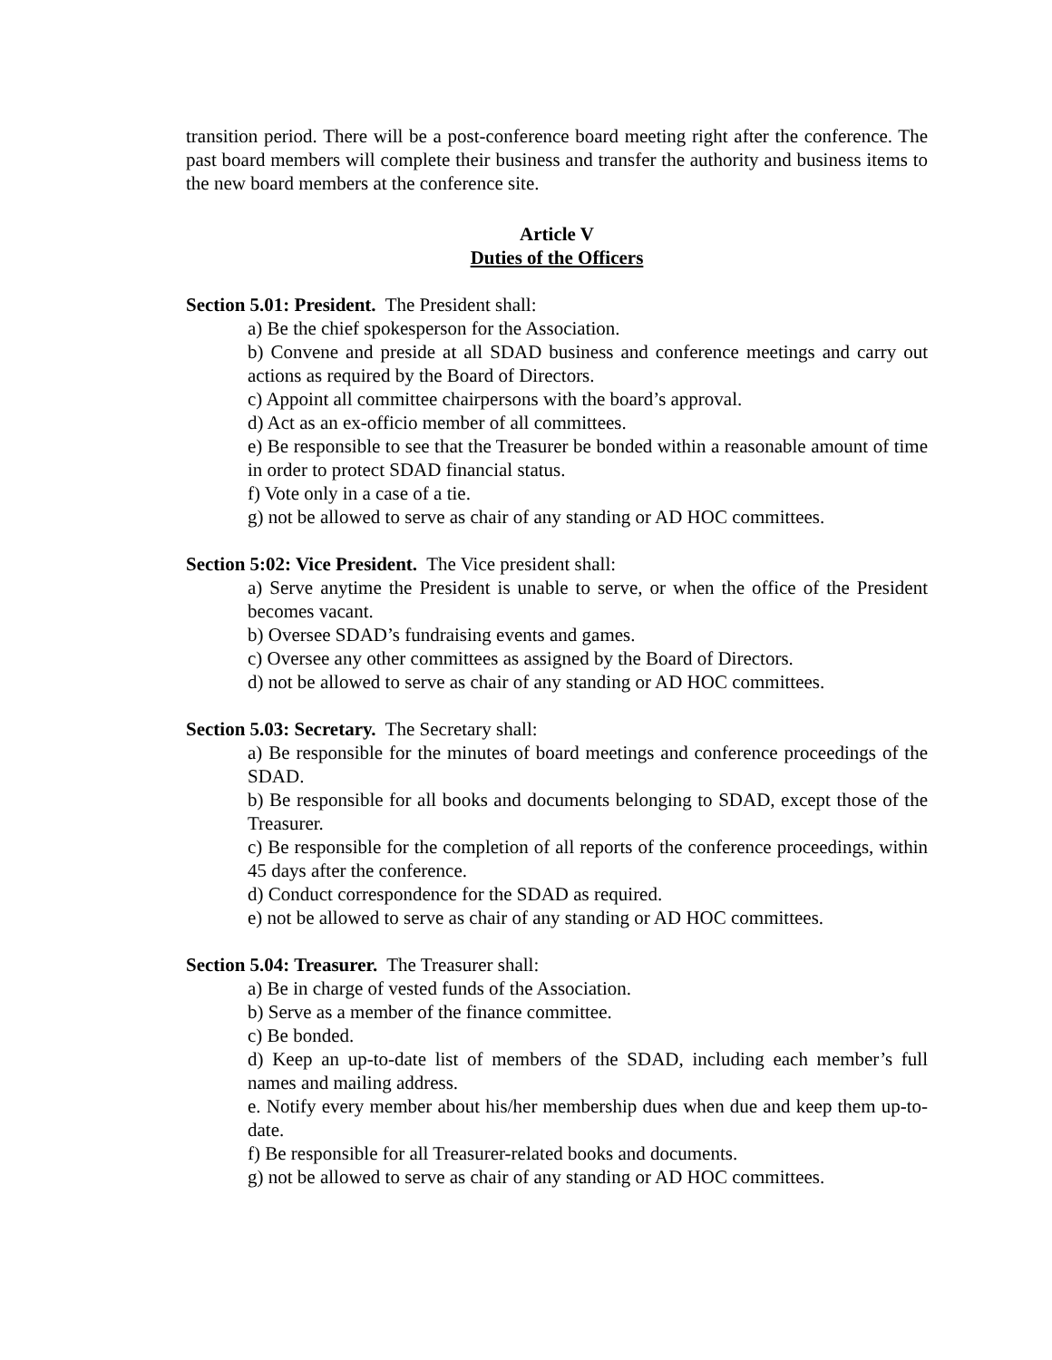transition period. There will be a post-conference board meeting right after the conference. The past board members will complete their business and transfer the authority and business items to the new board members at the conference site.
Article V
Duties of the Officers
Section 5.01: President. The President shall:
a) Be the chief spokesperson for the Association.
b) Convene and preside at all SDAD business and conference meetings and carry out actions as required by the Board of Directors.
c) Appoint all committee chairpersons with the board’s approval.
d) Act as an ex-officio member of all committees.
e) Be responsible to see that the Treasurer be bonded within a reasonable amount of time in order to protect SDAD financial status.
f) Vote only in a case of a tie.
g) not be allowed to serve as chair of any standing or AD HOC committees.
Section 5:02: Vice President. The Vice president shall:
a) Serve anytime the President is unable to serve, or when the office of the President becomes vacant.
b) Oversee SDAD’s fundraising events and games.
c) Oversee any other committees as assigned by the Board of Directors.
d) not be allowed to serve as chair of any standing or AD HOC committees.
Section 5.03: Secretary. The Secretary shall:
a) Be responsible for the minutes of board meetings and conference proceedings of the SDAD.
b) Be responsible for all books and documents belonging to SDAD, except those of the Treasurer.
c) Be responsible for the completion of all reports of the conference proceedings, within 45 days after the conference.
d) Conduct correspondence for the SDAD as required.
e) not be allowed to serve as chair of any standing or AD HOC committees.
Section 5.04: Treasurer. The Treasurer shall:
a) Be in charge of vested funds of the Association.
b) Serve as a member of the finance committee.
c) Be bonded.
d) Keep an up-to-date list of members of the SDAD, including each member’s full names and mailing address.
e. Notify every member about his/her membership dues when due and keep them up-to-date.
f) Be responsible for all Treasurer-related books and documents.
g) not be allowed to serve as chair of any standing or AD HOC committees.